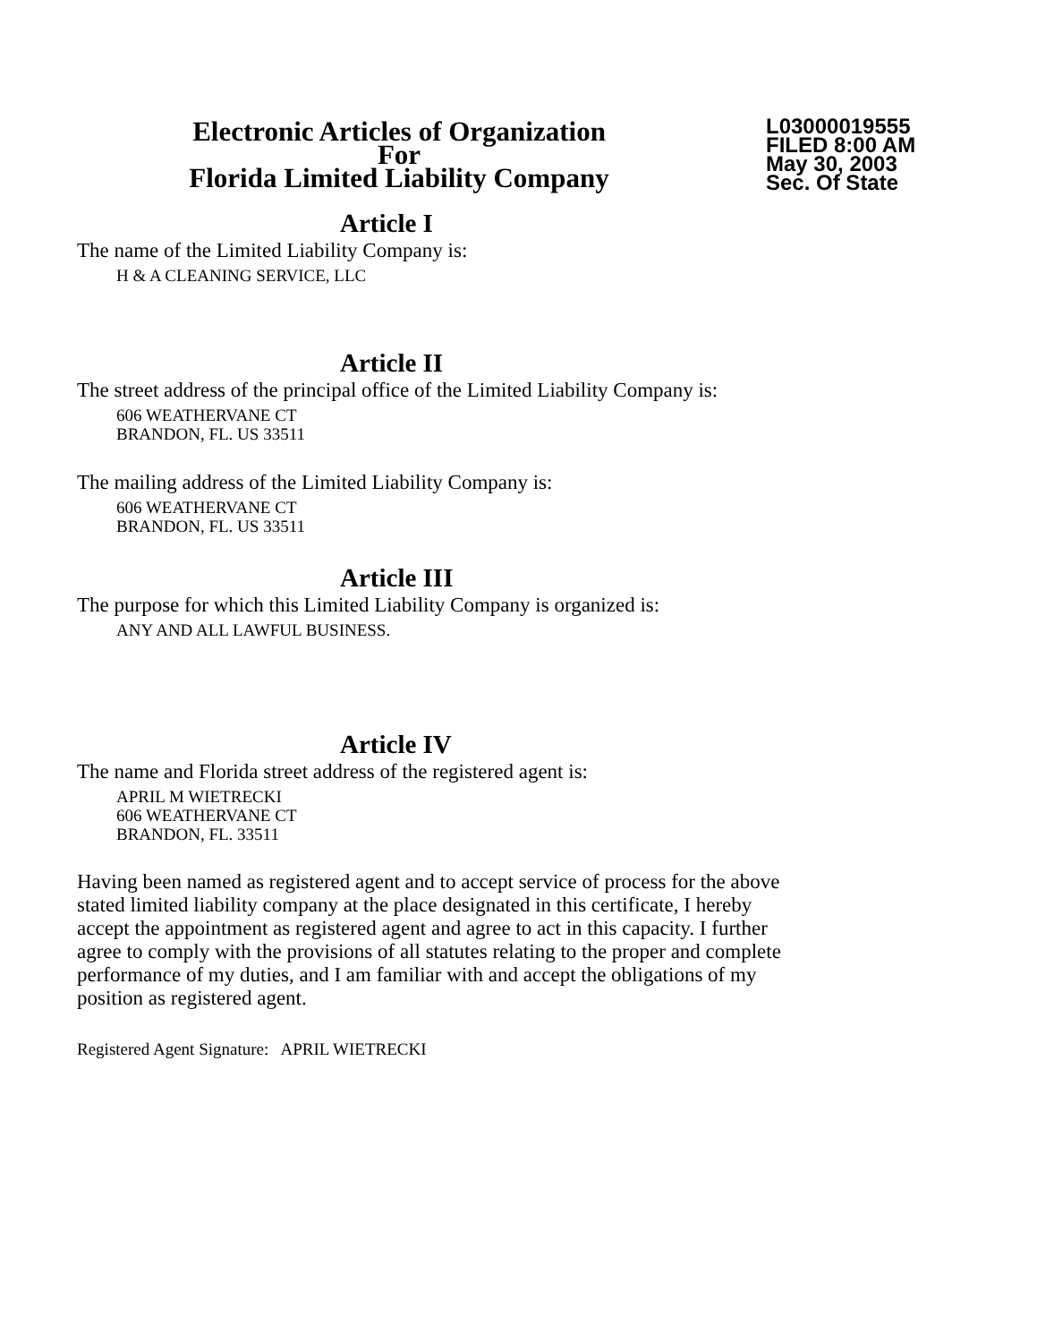Electronic Articles of Organization
For
Florida Limited Liability Company
L03000019555
FILED 8:00 AM
May 30, 2003
Sec. Of State
Article I
The name of the Limited Liability Company is:
H & A CLEANING SERVICE, LLC
Article II
The street address of the principal office of the Limited Liability Company is:
606 WEATHERVANE CT
BRANDON, FL. US 33511
The mailing address of the Limited Liability Company is:
606 WEATHERVANE CT
BRANDON, FL. US 33511
Article III
The purpose for which this Limited Liability Company is organized is:
ANY AND ALL LAWFUL BUSINESS.
Article IV
The name and Florida street address of the registered agent is:
APRIL M WIETRECKI
606 WEATHERVANE CT
BRANDON, FL. 33511
Having been named as registered agent and to accept service of process for the above stated limited liability company at the place designated in this certificate, I hereby accept the appointment as registered agent and agree to act in this capacity. I further agree to comply with the provisions of all statutes relating to the proper and complete performance of my duties, and I am familiar with and accept the obligations of my position as registered agent.
Registered Agent Signature: APRIL WIETRECKI